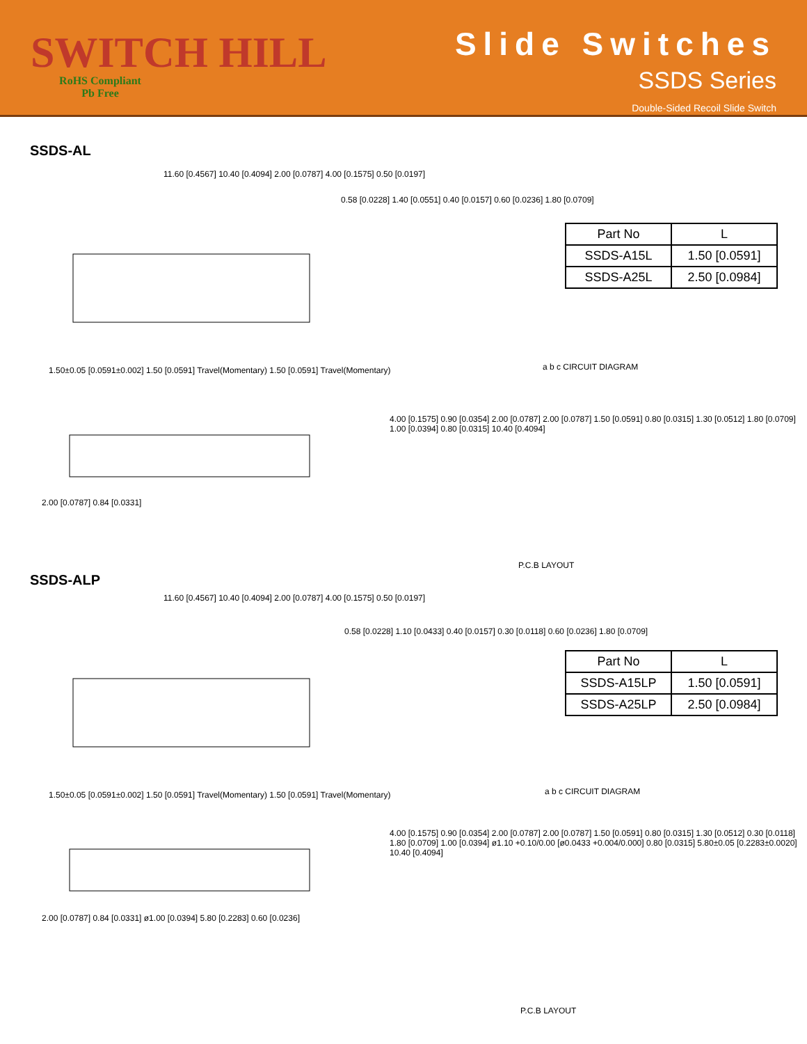SWITCH HILL
RoHS Compliant
Pb Free
Slide Switches
SSDS Series
Double-Sided Recoil Slide Switch
SSDS-AL
11.60 [0.4567] 10.40 [0.4094] 2.00 [0.0787] 4.00 [0.1575] 0.50 [0.0197]
1.50±0.05 [0.0591±0.002] 1.50 [0.0591] Travel(Momentary) 1.50 [0.0591] Travel(Momentary)
2.00 [0.0787] 0.84 [0.0331]
0.58 [0.0228] 1.40 [0.0551] 0.40 [0.0157] 0.60 [0.0236] 1.80 [0.0709]
| Part No | L |
| --- | --- |
| SSDS-A15L | 1.50 [0.0591] |
| SSDS-A25L | 2.50 [0.0984] |
a b c CIRCUIT DIAGRAM
4.00 [0.1575] 0.90 [0.0354] 2.00 [0.0787] 2.00 [0.0787] 1.50 [0.0591] 0.80 [0.0315] 1.30 [0.0512] 1.80 [0.0709] 1.00 [0.0394] 0.80 [0.0315] 10.40 [0.4094]
P.C.B LAYOUT
SSDS-ALP
11.60 [0.4567] 10.40 [0.4094] 2.00 [0.0787] 4.00 [0.1575] 0.50 [0.0197]
1.50±0.05 [0.0591±0.002] 1.50 [0.0591] Travel(Momentary) 1.50 [0.0591] Travel(Momentary)
2.00 [0.0787] 0.84 [0.0331] ø1.00 [0.0394] 5.80 [0.2283] 0.60 [0.0236]
0.58 [0.0228] 1.10 [0.0433] 0.40 [0.0157] 0.30 [0.0118] 0.60 [0.0236] 1.80 [0.0709]
| Part No | L |
| --- | --- |
| SSDS-A15LP | 1.50 [0.0591] |
| SSDS-A25LP | 2.50 [0.0984] |
a b c CIRCUIT DIAGRAM
4.00 [0.1575] 0.90 [0.0354] 2.00 [0.0787] 2.00 [0.0787] 1.50 [0.0591] 0.80 [0.0315] 1.30 [0.0512] 0.30 [0.0118] 1.80 [0.0709] 1.00 [0.0394] ø1.10 +0.10/0.00 [ø0.0433 +0.004/0.000] 0.80 [0.0315] 5.80±0.05 [0.2283±0.0020] 10.40 [0.4094]
P.C.B LAYOUT